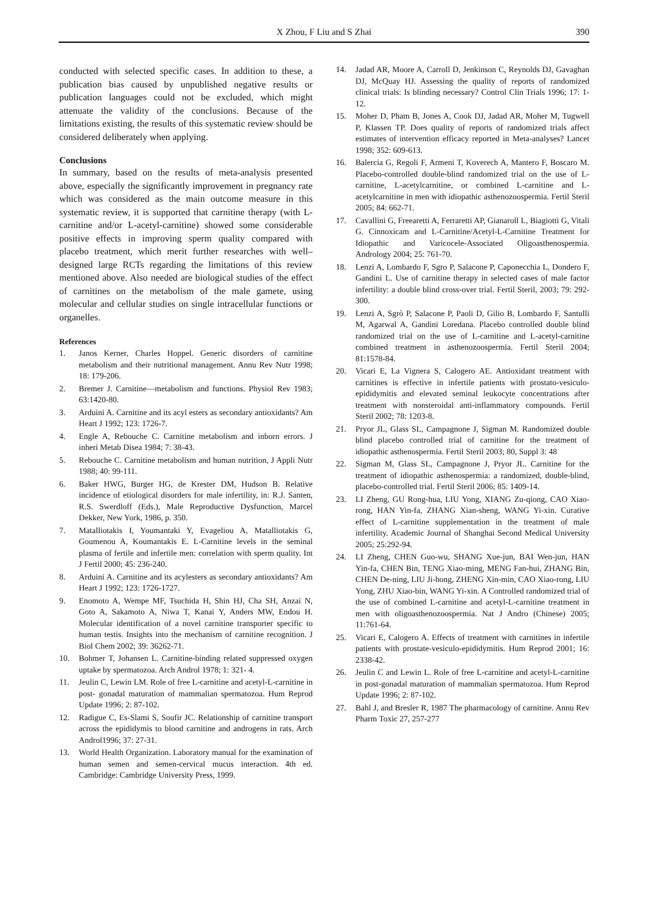X Zhou, F Liu and S Zhai 390
conducted with selected specific cases. In addition to these, a publication bias caused by unpublished negative results or publication languages could not be excluded, which might attenuate the validity of the conclusions. Because of the limitations existing, the results of this systematic review should be considered deliberately when applying.
Conclusions
In summary, based on the results of meta-analysis presented above, especially the significantly improvement in pregnancy rate which was considered as the main outcome measure in this systematic review, it is supported that carnitine therapy (with L-carnitine and/or L-acetyl-carnitine) showed some considerable positive effects in improving sperm quality compared with placebo treatment, which merit further researches with well–designed large RCTs regarding the limitations of this review mentioned above. Also needed are biological studies of the effect of carnitines on the metabolism of the male gamete, using molecular and cellular studies on single intracellular functions or organelles.
References
1. Janos Kerner, Charles Hoppel. Generic disorders of carnitine metabolism and their nutritional management. Annu Rev Nutr 1998; 18: 179-206.
2. Bremer J. Carnitine—metabolism and functions. Physiol Rev 1983; 63:1420-80.
3. Arduini A. Carnitine and its acyl esters as secondary antioxidants? Am Heart J 1992; 123: 1726-7.
4. Engle A, Rebouche C. Carnitine metabolism and inborn errors. J inheri Metab Disea 1984; 7: 38-43.
5. Rebouche C. Carnitine metabolism and human nutrition, J Appli Nutr 1988; 40: 99-111.
6. Baker HWG, Burger HG, de Krester DM, Hudson B. Relative incidence of etiological disorders for male infertility, in: R.J. Santen, R.S. Swerdloff (Eds.), Male Reproductive Dysfunction, Marcel Dekker, New York, 1986, p. 350.
7. Matalliotakis I, Youmantaki Y, Evageliou A, Matalliotakis G, Goumenou A, Koumantakis E. L-Carnitine levels in the seminal plasma of fertile and infertile men: correlation with sperm quality. Int J Fertil 2000; 45: 236-240.
8. Arduini A. Carnitine and its acylesters as secondary antioxidants? Am Heart J 1992; 123: 1726-1727.
9. Enomoto A, Wempe MF, Tsuchida H, Shin HJ, Cha SH, Anzai N, Goto A, Sakamoto A, Niwa T, Kanai Y, Anders MW, Endou H. Molecular identification of a novel carnitine transporter specific to human testis. Insights into the mechanism of carnitine recognition. J Biol Chem 2002; 39: 36262-71.
10. Bohmer T, Johansen L. Carnitine-binding related suppressed oxygen uptake by spermatozoa. Arch Androl 1978; 1: 321- 4.
11. Jeulin C, Lewin LM. Role of free L-carnitine and acetyl-L-carnitine in post- gonadal maturation of mammalian spermatozoa. Hum Reprod Update 1996; 2: 87-102.
12. Radigue C, Es-Slami S, Soufir JC. Relationship of carnitine transport across the epididymis to blood carnitine and androgens in rats. Arch Androl1996; 37: 27-31.
13. World Health Organization. Laboratory manual for the examination of human semen and semen-cervical mucus interaction. 4th ed. Cambridge: Cambridge University Press, 1999.
14. Jadad AR, Moore A, Carroll D, Jenkinson C, Reynolds DJ, Gavaghan DJ, McQuay HJ. Assessing the quality of reports of randomized clinical trials: Is blinding necessary? Control Clin Trials 1996; 17: 1-12.
15. Moher D, Pham B, Jones A, Cook DJ, Jadad AR, Moher M, Tugwell P, Klassen TP. Does quality of reports of randomized trials affect estimates of intervention efficacy reported in Meta-analyses? Lancet 1998; 352: 609-613.
16. Balercia G, Regoli F, Armeni T, Koverech A, Mantero F, Boscaro M. Placebo-controlled double-blind randomized trial on the use of L-carnitine, L-acetylcarnitine, or combined L-carnitine and L-acetylcarnitine in men with idiopathic asthenozoospermia. Fertil Steril 2005; 84: 662-71.
17. Cavallini G, Freearetti A, Ferraretti AP, Gianaroll L, Biagiotti G, Vitali G. Cinnoxicam and L-Carnitine/Acetyl-L-Carnitine Treatment for Idiopathic and Varicocele-Associated Oligoasthenospermia. Andrology 2004; 25: 761-70.
18. Lenzi A, Lombardo F, Sgro P, Salacone P, Caponecchia L, Dondero F, Gandini L. Use of carnitine therapy in selected cases of male factor infertility: a double blind cross-over trial. Fertil Steril, 2003; 79: 292-300.
19. Lenzi A, Sgrò P, Salacone P, Paoli D, Gilio B, Lombardo F, Santulli M, Agarwal A, Gandini Loredana. Placebo controlled double blind randomized trial on the use of L-carnitine and L-acetyl-carnitine combined treatment in asthenozoospermia. Fertil Steril 2004; 81:1578-84.
20. Vicari E, La Vignera S, Calogero AE. Antioxidant treatment with carnitines is effective in infertile patients with prostato-vesiculo-epididymitis and elevated seminal leukocyte concentrations after treatment with nonsteroidal anti-inflammatory compounds. Fertil Steril 2002; 78: 1203-8.
21. Pryor JL, Glass SL, Campagnone J, Sigman M. Randomized double blind placebo controlled trial of carnitine for the treatment of idiopathic asthenospermia. Fertil Steril 2003; 80, Suppl 3: 48
22. Sigman M, Glass SL, Campagnone J, Pryor JL. Carnitine for the treatment of idiopathic asthenospermia: a randomized, double-blind, placebo-controlled trial. Fertil Steril 2006; 85: 1409-14.
23. LI Zheng, GU Rong-hua, LIU Yong, XIANG Zu-qiong, CAO Xiao-rong, HAN Yin-fa, ZHANG Xian-sheng, WANG Yi-xin. Curative effect of L-carnitine supplementation in the treatment of male infertility. Academic Journal of Shanghai Second Medical University 2005; 25:292-94.
24. LI Zheng, CHEN Guo-wu, SHANG Xue-jun, BAI Wen-jun, HAN Yin-fa, CHEN Bin, TENG Xiao-ming, MENG Fan-hui, ZHANG Bin, CHEN De-ning, LIU Ji-hong, ZHENG Xin-min, CAO Xiao-rong, LIU Yong, ZHU Xiao-bin, WANG Yi-xin. A Controlled randomized trial of the use of combined L-carnitine and acetyl-L-carnitine treatment in men with oligoasthenozoospermia. Nat J Andro (Chinese) 2005; 11:761-64.
25. Vicari E, Calogero A. Effects of treatment with carnitines in infertile patients with prostate-vesiculo-epididymitis. Hum Reprod 2001; 16: 2338-42.
26. Jeulin C and Lewin L. Role of free L-carnitine and acetyl-L-carnitine in post-gonadal maturation of mammalian spermatozoa. Hum Reprod Update 1996; 2: 87-102.
27. Bahl J, and Bresler R, 1987 The pharmacology of carnitine. Annu Rev Pharm Toxic 27, 257-277